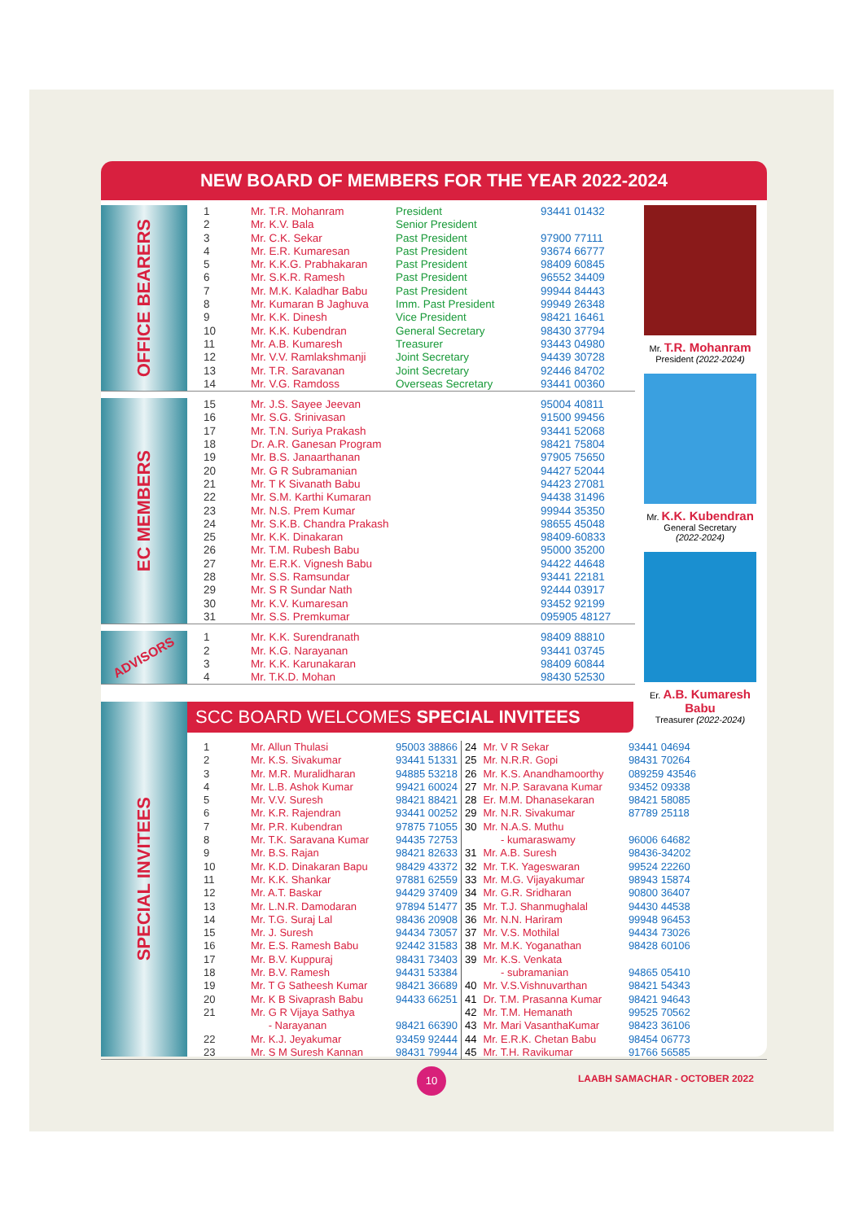NEW BOARD OF MEMBERS FOR THE YEAR 2022-2024
OFFICE BEARERS
| 1 | Mr. T.R. Mohanram | President | 93441 01432 |
| 2 | Mr. K.V. Bala | Senior President | |
| 3 | Mr. C.K. Sekar | Past President | 97900 77111 |
| 4 | Mr. E.R. Kumaresan | Past President | 93674 66777 |
| 5 | Mr. K.K.G. Prabhakaran | Past President | 98409 60845 |
| 6 | Mr. S.K.R. Ramesh | Past President | 96552 34409 |
| 7 | Mr. M.K. Kaladhar Babu | Past President | 99944 84443 |
| 8 | Mr. Kumaran B Jaghuva | Imm. Past President | 99949 26348 |
| 9 | Mr. K.K. Dinesh | Vice President | 98421 16461 |
| 10 | Mr. K.K. Kubendran | General Secretary | 98430 37794 |
| 11 | Mr. A.B. Kumaresh | Treasurer | 93443 04980 |
| 12 | Mr. V.V. Ramlakshmanji | Joint Secretary | 94439 30728 |
| 13 | Mr. T.R. Saravanan | Joint Secretary | 92446 84702 |
| 14 | Mr. V.G. Ramdoss | Overseas Secretary | 93441 00360 |
EC MEMBERS
| 15 | Mr. J.S. Sayee Jeevan | | 95004 40811 |
| 16 | Mr. S.G. Srinivasan | | 91500 99456 |
| 17 | Mr. T.N. Suriya Prakash | | 93441 52068 |
| 18 | Dr. A.R. Ganesan Program | | 98421 75804 |
| 19 | Mr. B.S. Janaarthanan | | 97905 75650 |
| 20 | Mr. G R Subramanian | | 94427 52044 |
| 21 | Mr. T K Sivanath Babu | | 94423 27081 |
| 22 | Mr. S.M. Karthi Kumaran | | 94438 31496 |
| 23 | Mr. N.S. Prem Kumar | | 99944 35350 |
| 24 | Mr. S.K.B. Chandra Prakash | | 98655 45048 |
| 25 | Mr. K.K. Dinakaran | | 98409-60833 |
| 26 | Mr. T.M. Rubesh Babu | | 95000 35200 |
| 27 | Mr. E.R.K. Vignesh Babu | | 94422 44648 |
| 28 | Mr. S.S. Ramsundar | | 93441 22181 |
| 29 | Mr. S R Sundar Nath | | 92444 03917 |
| 30 | Mr. K.V. Kumaresan | | 93452 92199 |
| 31 | Mr. S.S. Premkumar | | 095905 48127 |
ADVISORS
| 1 | Mr. K.K. Surendranath | | 98409 88810 |
| 2 | Mr. K.G. Narayanan | | 93441 03745 |
| 3 | Mr. K.K. Karunakaran | | 98409 60844 |
| 4 | Mr. T.K.D. Mohan | | 98430 52530 |
Mr. T.R. Mohanram
President (2022-2024)
Mr. K.K. Kubendran
General Secretary
(2022-2024)
Er. A.B. Kumaresh Babu
Treasurer (2022-2024)
SPECIAL INVITEES
SCC BOARD WELCOMES SPECIAL INVITEES
| 1 | Mr. Allun Thulasi | 95003 38866 |
| 2 | Mr. K.S. Sivakumar | 93441 51331 |
| 3 | Mr. M.R. Muralidharan | 94885 53218 |
| 4 | Mr. L.B. Ashok Kumar | 99421 60024 |
| 5 | Mr. V.V. Suresh | 98421 88421 |
| 6 | Mr. K.R. Rajendran | 93441 00252 |
| 7 | Mr. P.R. Kubendran | 97875 71055 |
| 8 | Mr. T.K. Saravana Kumar | 94435 72753 |
| 9 | Mr. B.S. Rajan | 98421 82633 |
| 10 | Mr. K.D. Dinakaran Bapu | 98429 43372 |
| 11 | Mr. K.K. Shankar | 97881 62559 |
| 12 | Mr. A.T. Baskar | 94429 37409 |
| 13 | Mr. L.N.R. Damodaran | 97894 51477 |
| 14 | Mr. T.G. Suraj Lal | 98436 20908 |
| 15 | Mr. J. Suresh | 94434 73057 |
| 16 | Mr. E.S. Ramesh Babu | 92442 31583 |
| 17 | Mr. B.V. Kuppuraj | 98431 73403 |
| 18 | Mr. B.V. Ramesh | 94431 53384 |
| 19 | Mr. T G Satheesh Kumar | 98421 36689 |
| 20 | Mr. K B Sivaprash Babu | 94433 66251 |
| 21 | Mr. G R Vijaya Sathya | |
| | - Narayanan | 98421 66390 |
| 22 | Mr. K.J. Jeyakumar | 93459 92444 |
| 23 | Mr. S M Suresh Kannan | 98431 79944 |
| 24 | Mr. V R Sekar | 93441 04694 |
| 25 | Mr. N.R.R. Gopi | 98431 70264 |
| 26 | Mr. K.S. Anandhamoorthy | 089259 43546 |
| 27 | Mr. N.P. Saravana Kumar | 93452 09338 |
| 28 | Er. M.M. Dhanasekaran | 98421 58085 |
| 29 | Mr. N.R. Sivakumar | 87789 25118 |
| 30 | Mr. N.A.S. Muthu | |
| | - kumaraswamy | 96006 64682 |
| 31 | Mr. A.B. Suresh | 98436-34202 |
| 32 | Mr. T.K. Yageswaran | 99524 22260 |
| 33 | Mr. M.G. Vijayakumar | 98943 15874 |
| 34 | Mr. G.R. Sridharan | 90800 36407 |
| 35 | Mr. T.J. Shanmughalal | 94430 44538 |
| 36 | Mr. N.N. Hariram | 99948 96453 |
| 37 | Mr. V.S. Mothilal | 94434 73026 |
| 38 | Mr. M.K. Yoganathan | 98428 60106 |
| 39 | Mr. K.S. Venkata | |
| | - subramanian | 94865 05410 |
| 40 | Mr. V.S.Vishnuvarthan | 98421 54343 |
| 41 | Dr. T.M. Prasanna Kumar | 98421 94643 |
| 42 | Mr. T.M. Hemanath | 99525 70562 |
| 43 | Mr. Mari VasanthaKumar | 98423 36106 |
| 44 | Mr. E.R.K. Chetan Babu | 98454 06773 |
| 45 | Mr. T.H. Ravikumar | 91766 56585 |
10 LAABH SAMACHAR - OCTOBER 2022